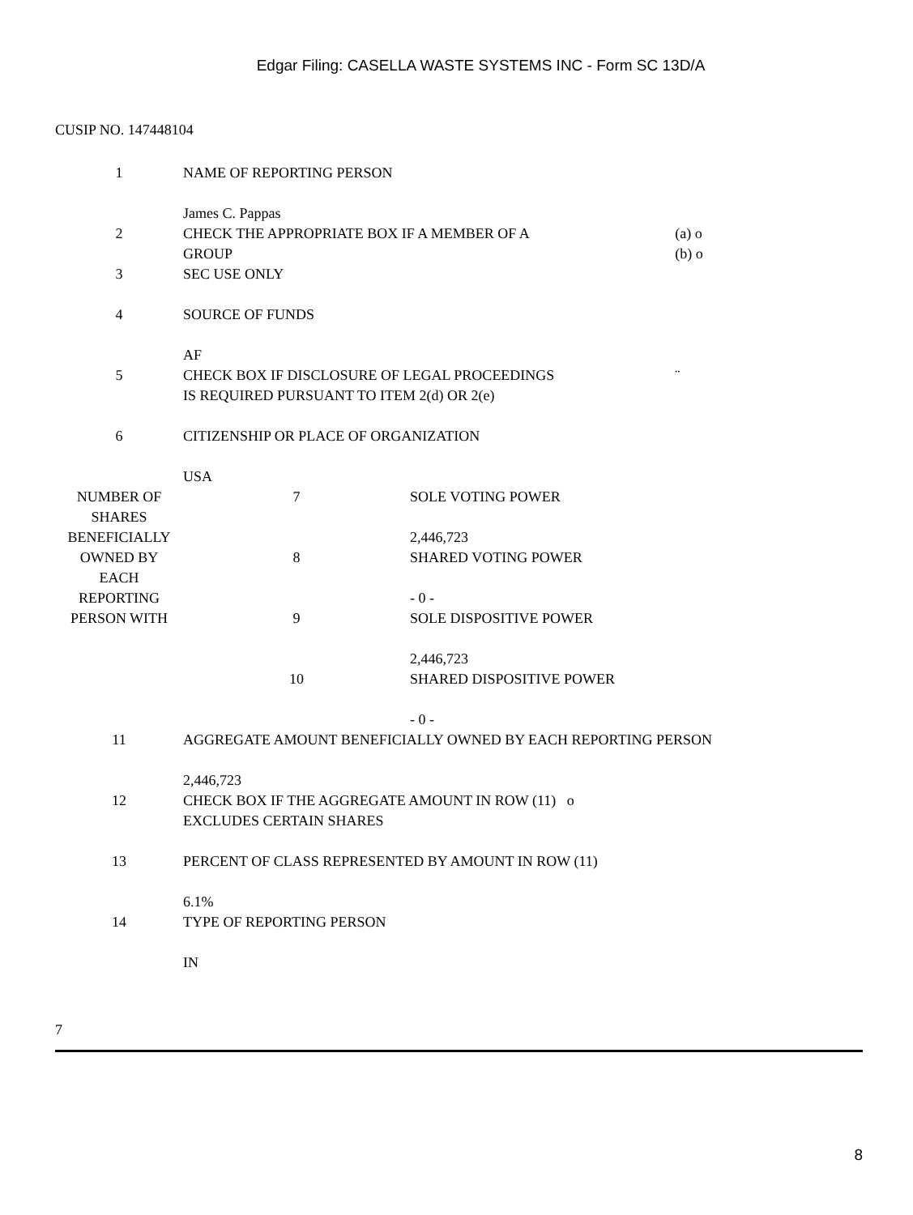Edgar Filing: CASELLA WASTE SYSTEMS INC - Form SC 13D/A
CUSIP NO. 147448104
| 1 | NAME OF REPORTING PERSON | |
| | James C. Pappas | |
| 2 | CHECK THE APPROPRIATE BOX IF A MEMBER OF A GROUP | (a) o (b) o |
| 3 | SEC USE ONLY | |
| 4 | SOURCE OF FUNDS | |
| | AF | |
| 5 | CHECK BOX IF DISCLOSURE OF LEGAL PROCEEDINGS IS REQUIRED PURSUANT TO ITEM 2(d) OR 2(e) | ¨ |
| 6 | CITIZENSHIP OR PLACE OF ORGANIZATION | |
| | USA | |
| NUMBER OF SHARES BENEFICIALLY OWNED BY EACH REPORTING PERSON WITH | / 7 / SOLE VOTING POWER 2,446,723 / / 8 / SHARED VOTING POWER - 0 - / / 9 / SOLE DISPOSITIVE POWER 2,446,723 / / 10 / SHARED DISPOSITIVE POWER - 0 - / | |
| 11 | AGGREGATE AMOUNT BENEFICIALLY OWNED BY EACH REPORTING PERSON | |
| | 2,446,723 | |
| 12 | CHECK BOX IF THE AGGREGATE AMOUNT IN ROW (11) o EXCLUDES CERTAIN SHARES | |
| 13 | PERCENT OF CLASS REPRESENTED BY AMOUNT IN ROW (11) | |
| | 6.1% | |
| 14 | TYPE OF REPORTING PERSON | |
| | IN | |
7
8